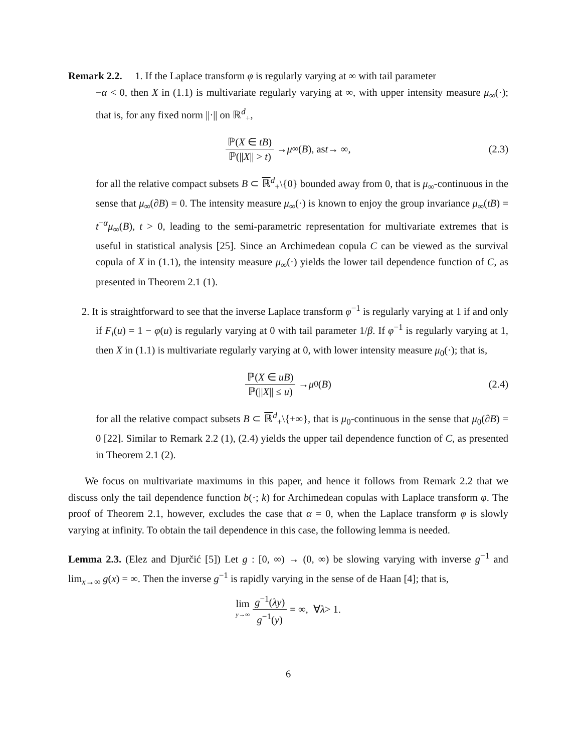Remark 2.2. 1. If the Laplace transform φ is regularly varying at ∞ with tail parameter
−α < 0, then X in (1.1) is multivariate regularly varying at ∞, with upper intensity measure μ<sub>∞</sub>(·); that is, for any fixed norm ||·|| on ℝ<sup>d</sup><sub>+</sub>,
ℙ(X ∈ tB) ℙ(||X|| > t) → μ<sub>∞</sub>(B), as t → ∞, (2.3)
for all the relative compact subsets B ⊂ ℝ<sup>d</sup><sub>+</sub>\{0} bounded away from 0, that is μ<sub>∞</sub>-continuous in the sense that μ<sub>∞</sub>(∂B) = 0. The intensity measure μ<sub>∞</sub>(·) is known to enjoy the group invariance μ<sub>∞</sub>(tB) = t<sup>−α</sup>μ<sub>∞</sub>(B), t > 0, leading to the semi-parametric representation for multivariate extremes that is useful in statistical analysis [25]. Since an Archimedean copula C can be viewed as the survival copula of X in (1.1), the intensity measure μ<sub>∞</sub>(·) yields the lower tail dependence function of C, as presented in Theorem 2.1 (1).
2. It is straightforward to see that the inverse Laplace transform φ<sup>−1</sup> is regularly varying at 1 if and only if F<sub>i</sub>(u) = 1 − φ(u) is regularly varying at 0 with tail parameter 1/β. If φ<sup>−1</sup> is regularly varying at 1, then X in (1.1) is multivariate regularly varying at 0, with lower intensity measure μ<sub>0</sub>(·); that is,
ℙ(X ∈ uB) ℙ(||X|| ≤ u) → μ<sub>0</sub>(B) (2.4)
for all the relative compact subsets B ⊂ ℝ<sup>d</sup><sub>+</sub>\{+∞}, that is μ<sub>0</sub>-continuous in the sense that μ<sub>0</sub>(∂B) = 0 [22]. Similar to Remark 2.2 (1), (2.4) yields the upper tail dependence function of C, as presented in Theorem 2.1 (2).
We focus on multivariate maximums in this paper, and hence it follows from Remark 2.2 that we discuss only the tail dependence function b(·; k) for Archimedean copulas with Laplace transform φ. The proof of Theorem 2.1, however, excludes the case that α = 0, when the Laplace transform φ is slowly varying at infinity. To obtain the tail dependence in this case, the following lemma is needed.
Lemma 2.3. (Elez and Djurčić [5]) Let g : [0, ∞) → (0, ∞) be slowing varying with inverse g<sup>−1</sup> and lim<sub>x→∞</sub> g(x) = ∞. Then the inverse g<sup>−1</sup> is rapidly varying in the sense of de Haan [4]; that is,
lim y→∞ g<sup>−1</sup>(λy) g<sup>−1</sup>(y) = ∞, ∀ λ > 1.
6